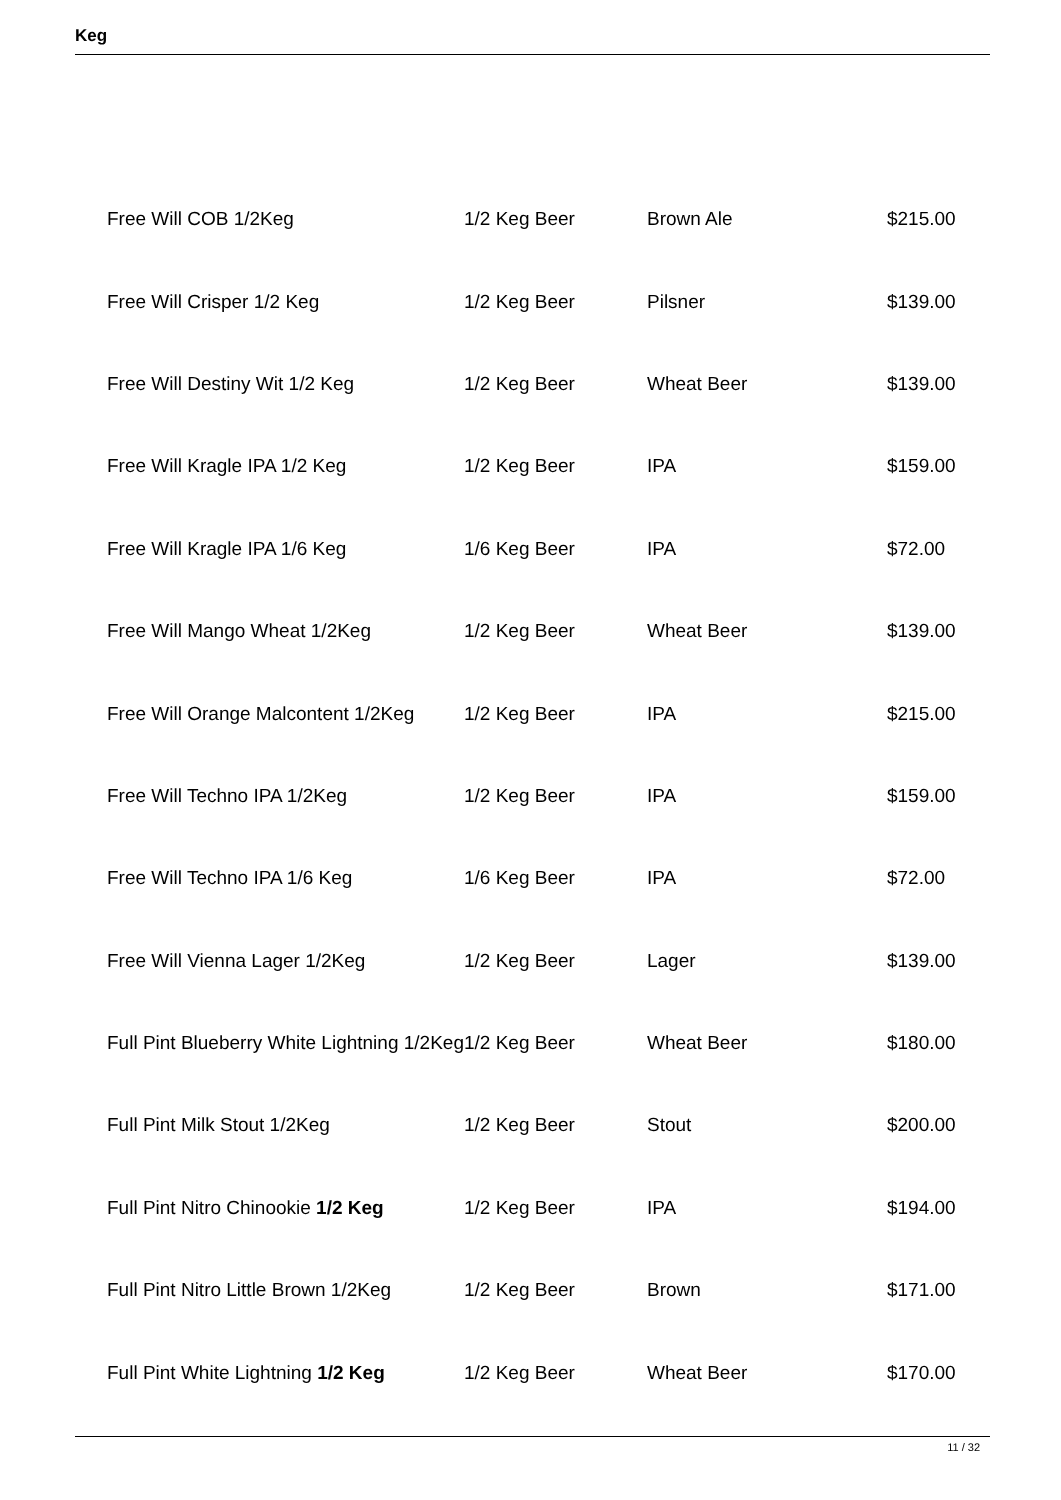Keg
| Free Will COB 1/2Keg | 1/2 Keg Beer | Brown Ale | $215.00 |
| Free Will Crisper 1/2 Keg | 1/2 Keg Beer | Pilsner | $139.00 |
| Free Will Destiny Wit 1/2 Keg | 1/2 Keg Beer | Wheat Beer | $139.00 |
| Free Will Kragle IPA 1/2 Keg | 1/2 Keg Beer | IPA | $159.00 |
| Free Will Kragle IPA 1/6 Keg | 1/6 Keg Beer | IPA | $72.00 |
| Free Will Mango Wheat 1/2Keg | 1/2 Keg Beer | Wheat Beer | $139.00 |
| Free Will Orange Malcontent 1/2Keg | 1/2 Keg Beer | IPA | $215.00 |
| Free Will Techno IPA 1/2Keg | 1/2 Keg Beer | IPA | $159.00 |
| Free Will Techno IPA 1/6 Keg | 1/6 Keg Beer | IPA | $72.00 |
| Free Will Vienna Lager 1/2Keg | 1/2 Keg Beer | Lager | $139.00 |
| Full Pint Blueberry White Lightning 1/2Keg | 1/2 Keg Beer | Wheat Beer | $180.00 |
| Full Pint Milk Stout 1/2Keg | 1/2 Keg Beer | Stout | $200.00 |
| Full Pint Nitro Chinookie 1/2 Keg | 1/2 Keg Beer | IPA | $194.00 |
| Full Pint Nitro Little Brown 1/2Keg | 1/2 Keg Beer | Brown | $171.00 |
| Full Pint White Lightning 1/2 Keg | 1/2 Keg Beer | Wheat Beer | $170.00 |
11 / 32